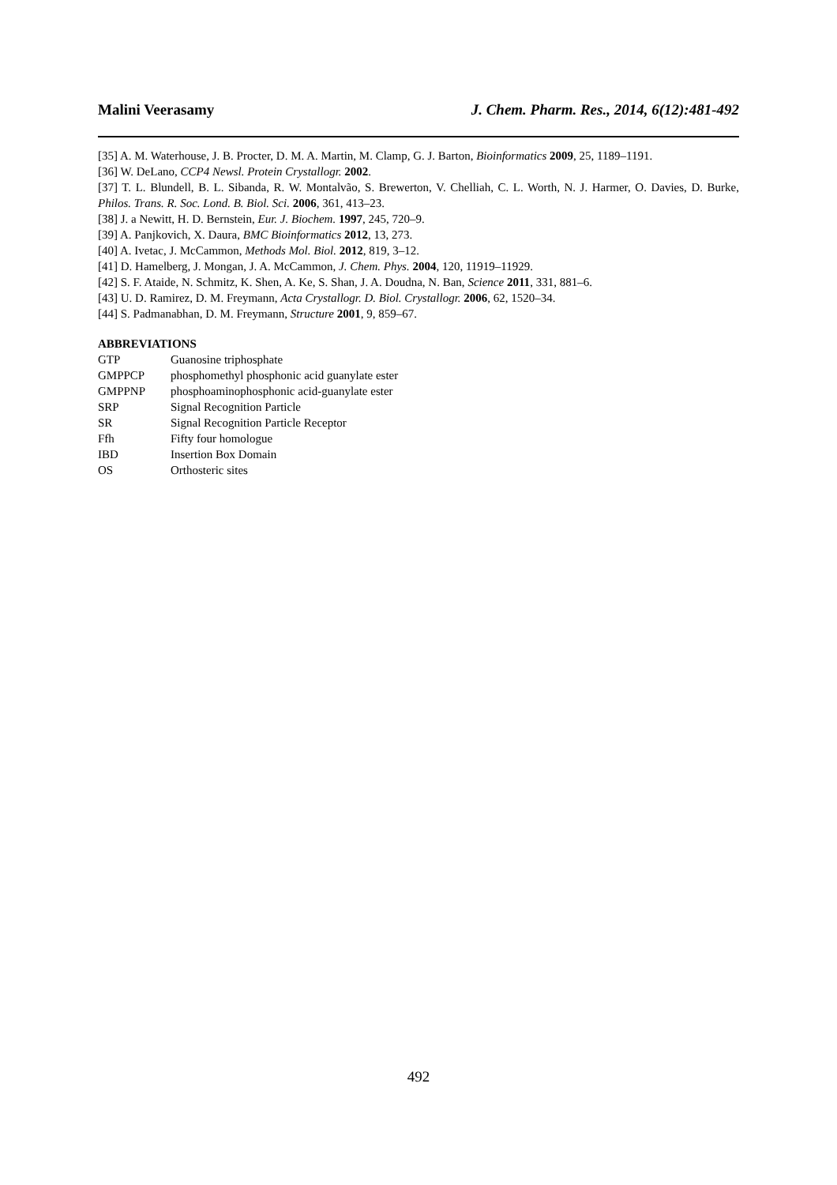Malini Veerasamy J. Chem. Pharm. Res., 2014, 6(12):481-492
[35] A. M. Waterhouse, J. B. Procter, D. M. A. Martin, M. Clamp, G. J. Barton, Bioinformatics 2009, 25, 1189–1191.
[36] W. DeLano, CCP4 Newsl. Protein Crystallogr. 2002.
[37] T. L. Blundell, B. L. Sibanda, R. W. Montalvão, S. Brewerton, V. Chelliah, C. L. Worth, N. J. Harmer, O. Davies, D. Burke, Philos. Trans. R. Soc. Lond. B. Biol. Sci. 2006, 361, 413–23.
[38] J. a Newitt, H. D. Bernstein, Eur. J. Biochem. 1997, 245, 720–9.
[39] A. Panjkovich, X. Daura, BMC Bioinformatics 2012, 13, 273.
[40] A. Ivetac, J. McCammon, Methods Mol. Biol. 2012, 819, 3–12.
[41] D. Hamelberg, J. Mongan, J. A. McCammon, J. Chem. Phys. 2004, 120, 11919–11929.
[42] S. F. Ataide, N. Schmitz, K. Shen, A. Ke, S. Shan, J. A. Doudna, N. Ban, Science 2011, 331, 881–6.
[43] U. D. Ramirez, D. M. Freymann, Acta Crystallogr. D. Biol. Crystallogr. 2006, 62, 1520–34.
[44] S. Padmanabhan, D. M. Freymann, Structure 2001, 9, 859–67.
ABBREVIATIONS
| GTP | Guanosine triphosphate |
| GMPPCP | phosphomethyl phosphonic acid guanylate ester |
| GMPPNP | phosphoaminophosphonic acid-guanylate ester |
| SRP | Signal Recognition Particle |
| SR | Signal Recognition Particle Receptor |
| Ffh | Fifty four homologue |
| IBD | Insertion Box Domain |
| OS | Orthosteric sites |
492